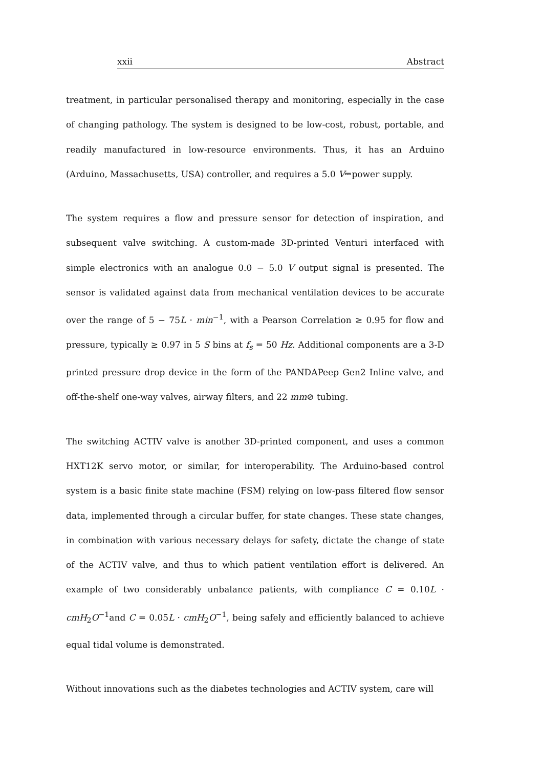xxii Abstract
treatment, in particular personalised therapy and monitoring, especially in the case of changing pathology. The system is designed to be low-cost, robust, portable, and readily manufactured in low-resource environments. Thus, it has an Arduino (Arduino, Massachusetts, USA) controller, and requires a 5.0 V⎓power supply.
The system requires a flow and pressure sensor for detection of inspiration, and subsequent valve switching. A custom-made 3D-printed Venturi interfaced with simple electronics with an analogue 0.0 − 5.0 V output signal is presented. The sensor is validated against data from mechanical ventilation devices to be accurate over the range of 5 − 75L · min<sup>−1</sup>, with a Pearson Correlation ≥ 0.95 for flow and pressure, typically ≥ 0.97 in 5 S bins at f<sub>s</sub> = 50 Hz. Additional components are a 3-D printed pressure drop device in the form of the PANDAPeep Gen2 Inline valve, and off-the-shelf one-way valves, airway filters, and 22 mm⊘ tubing.
The switching ACTIV valve is another 3D-printed component, and uses a common HXT12K servo motor, or similar, for interoperability. The Arduino-based control system is a basic finite state machine (FSM) relying on low-pass filtered flow sensor data, implemented through a circular buffer, for state changes. These state changes, in combination with various necessary delays for safety, dictate the change of state of the ACTIV valve, and thus to which patient ventilation effort is delivered. An example of two considerably unbalance patients, with compliance C = 0.10L · cmH<sub>2</sub>O<sup>−1</sup>and C = 0.05L · cmH<sub>2</sub>O<sup>−1</sup>, being safely and efficiently balanced to achieve equal tidal volume is demonstrated.
Without innovations such as the diabetes technologies and ACTIV system, care will